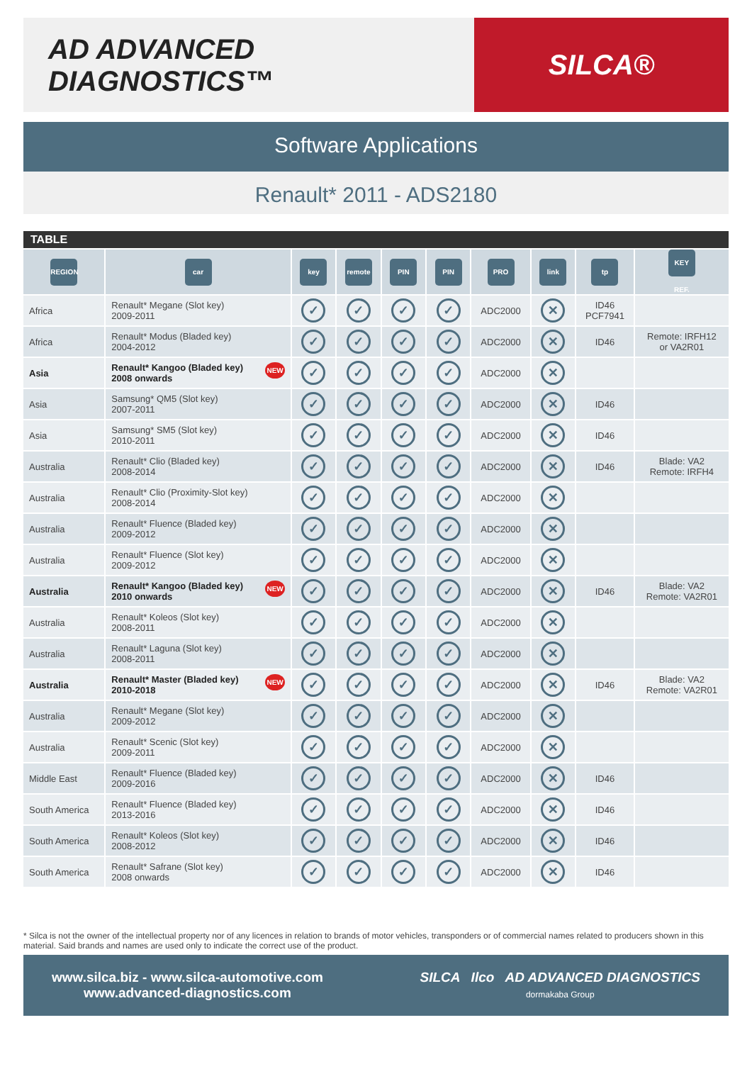AD ADVANCED DIAGNOSTICS™
SILCA®
Software Applications
Renault* 2011 - ADS2180
TABLE
| REGION | car | key | remote | PIN | PIN | PRO | link | tp | KEY REF. |
| --- | --- | --- | --- | --- | --- | --- | --- | --- | --- |
| Africa | Renault* Megane (Slot key) 2009-2011 | ✓ | ✓ | ✓ | ✓ | ADC2000 | ✕ | ID46 PCF7941 | |
| Africa | Renault* Modus (Bladed key) 2004-2012 | ✓ | ✓ | ✓ | ✓ | ADC2000 | ✕ | ID46 | Remote: IRFH12 or VA2R01 |
| Asia | NEW Renault* Kangoo (Bladed key) 2008 onwards | ✓ | ✓ | ✓ | ✓ | ADC2000 | ✕ | | |
| Asia | Samsung* QM5 (Slot key) 2007-2011 | ✓ | ✓ | ✓ | ✓ | ADC2000 | ✕ | ID46 | |
| Asia | Samsung* SM5 (Slot key) 2010-2011 | ✓ | ✓ | ✓ | ✓ | ADC2000 | ✕ | ID46 | |
| Australia | Renault* Clio (Bladed key) 2008-2014 | ✓ | ✓ | ✓ | ✓ | ADC2000 | ✕ | ID46 | Blade: VA2 Remote: IRFH4 |
| Australia | Renault* Clio (Proximity-Slot key) 2008-2014 | ✓ | ✓ | ✓ | ✓ | ADC2000 | ✕ | | |
| Australia | Renault* Fluence (Bladed key) 2009-2012 | ✓ | ✓ | ✓ | ✓ | ADC2000 | ✕ | | |
| Australia | Renault* Fluence (Slot key) 2009-2012 | ✓ | ✓ | ✓ | ✓ | ADC2000 | ✕ | | |
| Australia | NEW Renault* Kangoo (Bladed key) 2010 onwards | ✓ | ✓ | ✓ | ✓ | ADC2000 | ✕ | ID46 | Blade: VA2 Remote: VA2R01 |
| Australia | Renault* Koleos (Slot key) 2008-2011 | ✓ | ✓ | ✓ | ✓ | ADC2000 | ✕ | | |
| Australia | Renault* Laguna (Slot key) 2008-2011 | ✓ | ✓ | ✓ | ✓ | ADC2000 | ✕ | | |
| Australia | NEW Renault* Master (Bladed key) 2010-2018 | ✓ | ✓ | ✓ | ✓ | ADC2000 | ✕ | ID46 | Blade: VA2 Remote: VA2R01 |
| Australia | Renault* Megane (Slot key) 2009-2012 | ✓ | ✓ | ✓ | ✓ | ADC2000 | ✕ | | |
| Australia | Renault* Scenic (Slot key) 2009-2011 | ✓ | ✓ | ✓ | ✓ | ADC2000 | ✕ | | |
| Middle East | Renault* Fluence (Bladed key) 2009-2016 | ✓ | ✓ | ✓ | ✓ | ADC2000 | ✕ | ID46 | |
| South America | Renault* Fluence (Bladed key) 2013-2016 | ✓ | ✓ | ✓ | ✓ | ADC2000 | ✕ | ID46 | |
| South America | Renault* Koleos (Slot key) 2008-2012 | ✓ | ✓ | ✓ | ✓ | ADC2000 | ✕ | ID46 | |
| South America | Renault* Safrane (Slot key) 2008 onwards | ✓ | ✓ | ✓ | ✓ | ADC2000 | ✕ | ID46 | |
* Silca is not the owner of the intellectual property nor of any licences in relation to brands of motor vehicles, transponders or of commercial names related to producers shown in this material. Said brands and names are used only to indicate the correct use of the product.
www.silca.biz - www.silca-automotive.com
www.advanced-diagnostics.com
SILCA Ilco AD ADVANCED DIAGNOSTICS
dormakaba Group